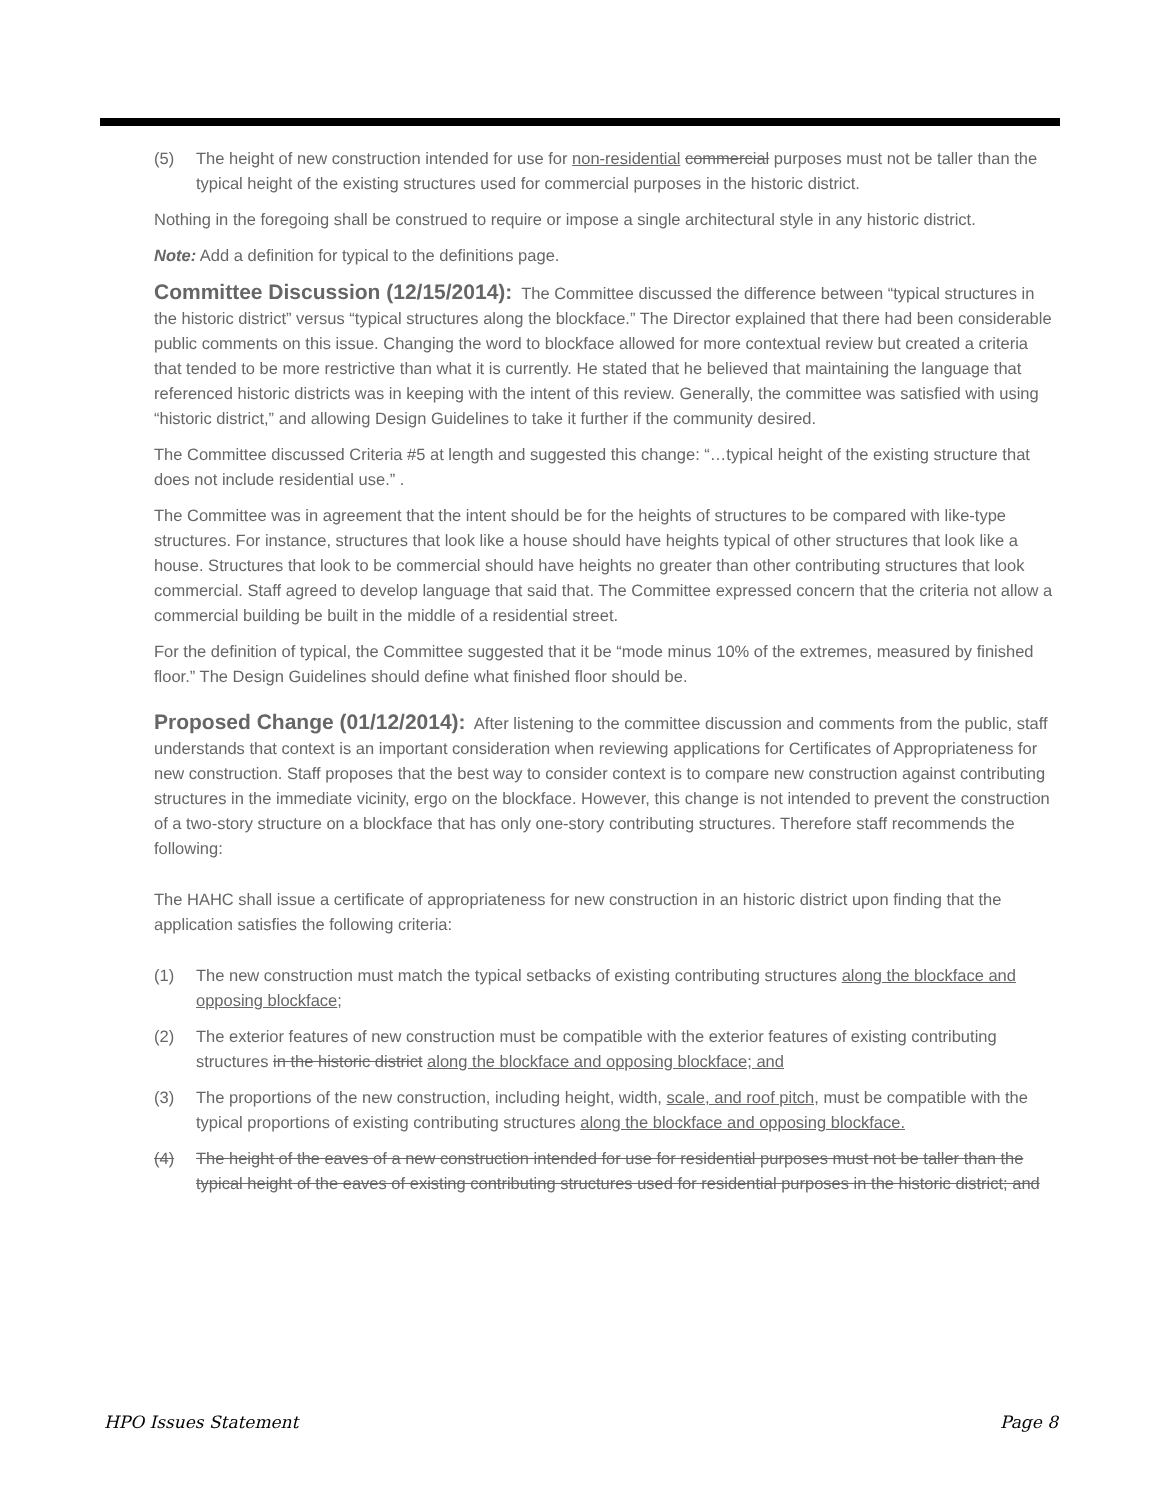(5) The height of new construction intended for use for non-residential commercial purposes must not be taller than the typical height of the existing structures used for commercial purposes in the historic district.
Nothing in the foregoing shall be construed to require or impose a single architectural style in any historic district.
Note: Add a definition for typical to the definitions page.
Committee Discussion (12/15/2014): The Committee discussed the difference between “typical structures in the historic district” versus “typical structures along the blockface.” The Director explained that there had been considerable public comments on this issue. Changing the word to blockface allowed for more contextual review but created a criteria that tended to be more restrictive than what it is currently. He stated that he believed that maintaining the language that referenced historic districts was in keeping with the intent of this review. Generally, the committee was satisfied with using “historic district,” and allowing Design Guidelines to take it further if the community desired.
The Committee discussed Criteria #5 at length and suggested this change: “…typical height of the existing structure that does not include residential use.” .
The Committee was in agreement that the intent should be for the heights of structures to be compared with like-type structures. For instance, structures that look like a house should have heights typical of other structures that look like a house. Structures that look to be commercial should have heights no greater than other contributing structures that look commercial. Staff agreed to develop language that said that. The Committee expressed concern that the criteria not allow a commercial building be built in the middle of a residential street.
For the definition of typical, the Committee suggested that it be “mode minus 10% of the extremes, measured by finished floor.” The Design Guidelines should define what finished floor should be.
Proposed Change (01/12/2014): After listening to the committee discussion and comments from the public, staff understands that context is an important consideration when reviewing applications for Certificates of Appropriateness for new construction. Staff proposes that the best way to consider context is to compare new construction against contributing structures in the immediate vicinity, ergo on the blockface. However, this change is not intended to prevent the construction of a two-story structure on a blockface that has only one-story contributing structures. Therefore staff recommends the following:
The HAHC shall issue a certificate of appropriateness for new construction in an historic district upon finding that the application satisfies the following criteria:
(1) The new construction must match the typical setbacks of existing contributing structures along the blockface and opposing blockface;
(2) The exterior features of new construction must be compatible with the exterior features of existing contributing structures in the historic district along the blockface and opposing blockface; and
(3) The proportions of the new construction, including height, width, scale, and roof pitch, must be compatible with the typical proportions of existing contributing structures along the blockface and opposing blockface.
(4) The height of the eaves of a new construction intended for use for residential purposes must not be taller than the typical height of the eaves of existing contributing structures used for residential purposes in the historic district; and
HPO Issues Statement Page 8